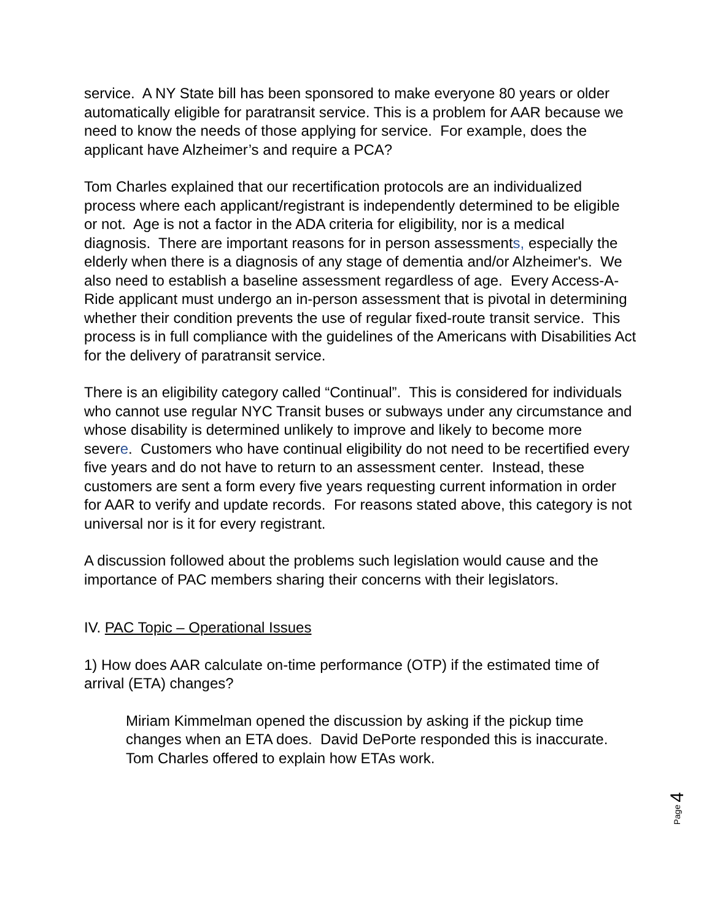service. A NY State bill has been sponsored to make everyone 80 years or older automatically eligible for paratransit service. This is a problem for AAR because we need to know the needs of those applying for service. For example, does the applicant have Alzheimer’s and require a PCA?
Tom Charles explained that our recertification protocols are an individualized process where each applicant/registrant is independently determined to be eligible or not. Age is not a factor in the ADA criteria for eligibility, nor is a medical diagnosis. There are important reasons for in person assessments, especially the elderly when there is a diagnosis of any stage of dementia and/or Alzheimer's. We also need to establish a baseline assessment regardless of age. Every Access-A-Ride applicant must undergo an in-person assessment that is pivotal in determining whether their condition prevents the use of regular fixed-route transit service. This process is in full compliance with the guidelines of the Americans with Disabilities Act for the delivery of paratransit service.
There is an eligibility category called “Continual”. This is considered for individuals who cannot use regular NYC Transit buses or subways under any circumstance and whose disability is determined unlikely to improve and likely to become more severe. Customers who have continual eligibility do not need to be recertified every five years and do not have to return to an assessment center. Instead, these customers are sent a form every five years requesting current information in order for AAR to verify and update records. For reasons stated above, this category is not universal nor is it for every registrant.
A discussion followed about the problems such legislation would cause and the importance of PAC members sharing their concerns with their legislators.
IV. PAC Topic – Operational Issues
1) How does AAR calculate on-time performance (OTP) if the estimated time of arrival (ETA) changes?
Miriam Kimmelman opened the discussion by asking if the pickup time changes when an ETA does. David DePorte responded this is inaccurate. Tom Charles offered to explain how ETAs work.
Page 4